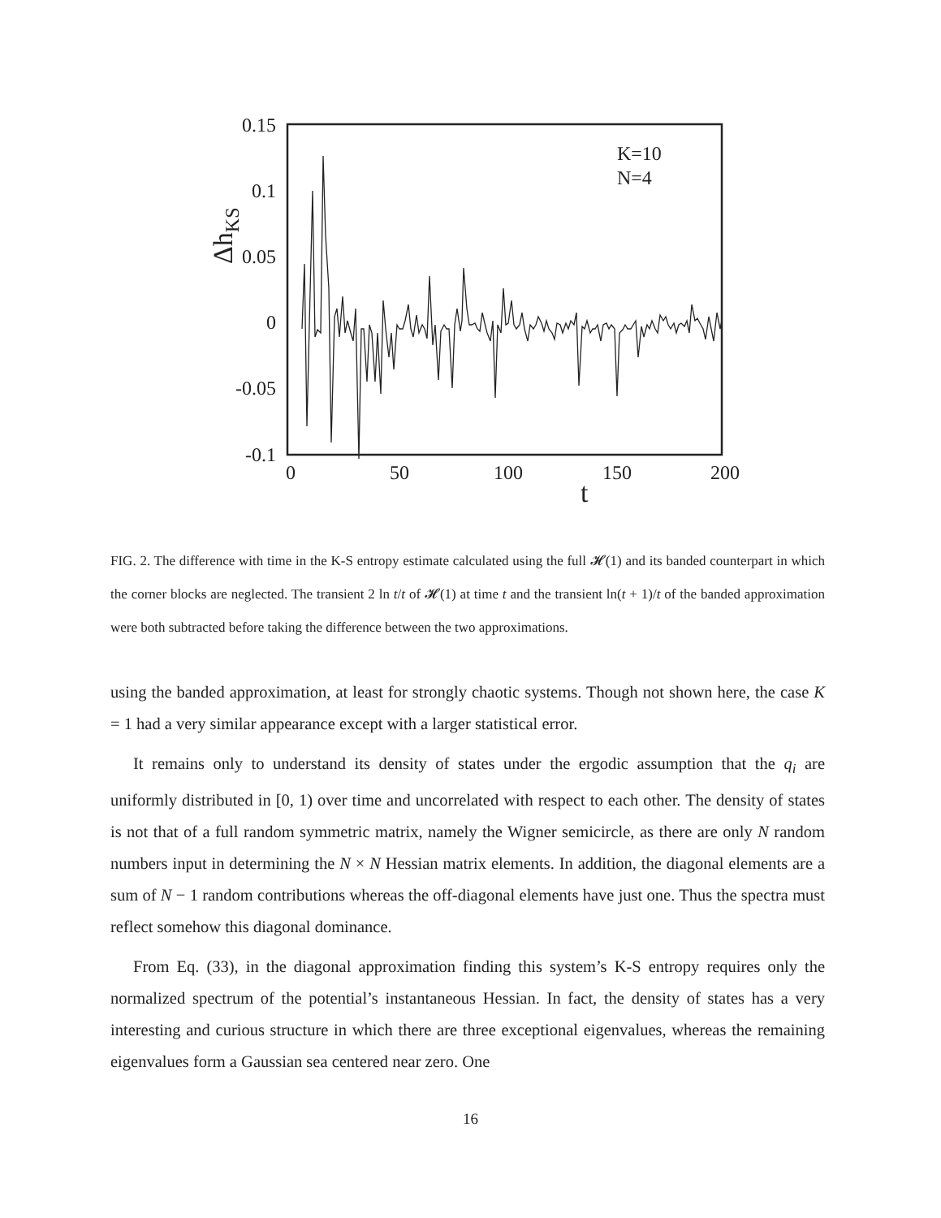0.15
0.1
0.05
0
-0.05
-0.1
0
50
100
150
200
t
ΔhKS
K=10
N=4
FIG. 2. The difference with time in the K-S entropy estimate calculated using the full 𝓗(1) and its banded counterpart in which the corner blocks are neglected. The transient 2 ln t/t of 𝓗(1) at time t and the transient ln(t + 1)/t of the banded approximation were both subtracted before taking the difference between the two approximations.
using the banded approximation, at least for strongly chaotic systems. Though not shown here, the case K = 1 had a very similar appearance except with a larger statistical error.
It remains only to understand its density of states under the ergodic assumption that the q<sub>i</sub> are uniformly distributed in [0, 1) over time and uncorrelated with respect to each other. The density of states is not that of a full random symmetric matrix, namely the Wigner semicircle, as there are only N random numbers input in determining the N × N Hessian matrix elements. In addition, the diagonal elements are a sum of N − 1 random contributions whereas the off-diagonal elements have just one. Thus the spectra must reflect somehow this diagonal dominance.
From Eq. (33), in the diagonal approximation finding this system’s K-S entropy requires only the normalized spectrum of the potential’s instantaneous Hessian. In fact, the density of states has a very interesting and curious structure in which there are three exceptional eigenvalues, whereas the remaining eigenvalues form a Gaussian sea centered near zero. One
16